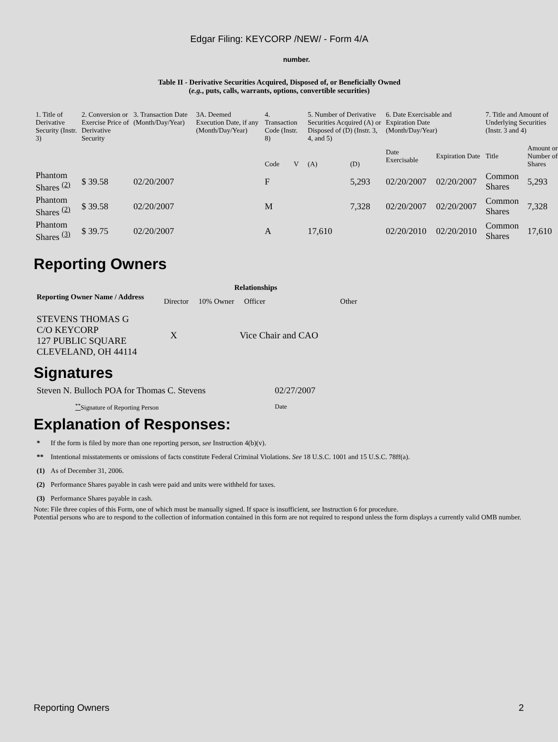Edgar Filing: KEYCORP /NEW/ - Form 4/A
number.
Table II - Derivative Securities Acquired, Disposed of, or Beneficially Owned
(e.g., puts, calls, warrants, options, convertible securities)
| 1. Title of Derivative Security (Instr. 3) | 2. Conversion or Exercise Price of Derivative Security | 3. Transaction Date (Month/Day/Year) | 3A. Deemed Execution Date, if any (Month/Day/Year) | 4. Transaction Code (Instr. 8) | | 5. Number of Derivative Securities Acquired (A) or Disposed of (D) (Instr. 3, 4, and 5) | | 6. Date Exercisable and Expiration Date (Month/Day/Year) | | 7. Title and Amount of Underlying Securities (Instr. 3 and 4) | |
| | | | | Code | V | (A) | (D) | Date Exercisable | Expiration Date | Title | Amount or Number of Shares |
| Phantom Shares <sup>(2)</sup> | $ 39.58 | 02/20/2007 | | F | | | 5,293 | 02/20/2007 | 02/20/2007 | Common Shares | 5,293 |
| Phantom Shares <sup>(2)</sup> | $ 39.58 | 02/20/2007 | | M | | | 7,328 | 02/20/2007 | 02/20/2007 | Common Shares | 7,328 |
| Phantom Shares <sup>(3)</sup> | $ 39.75 | 02/20/2007 | | A | | 17,610 | | 02/20/2010 | 02/20/2010 | Common Shares | 17,610 |
Reporting Owners
| Reporting Owner Name / Address | Relationships | | | |
| --- | --- | --- | --- | --- |
| | Director | 10% Owner | Officer | Other |
| STEVENS THOMAS G C/O KEYCORP 127 PUBLIC SQUARE CLEVELAND, OH 44114 | X | | Vice Chair and CAO | |
Signatures
| Steven N. Bulloch POA for Thomas C. Stevens | 02/27/2007 |
| <sup>**</sup> Signature of Reporting Person | Date |
Explanation of Responses:
| * | If the form is filed by more than one reporting person, see Instruction 4(b)(v). |
| ** | Intentional misstatements or omissions of facts constitute Federal Criminal Violations. See 18 U.S.C. 1001 and 15 U.S.C. 78ff(a). |
| (1) | As of December 31, 2006. |
| (2) | Performance Shares payable in cash were paid and units were withheld for taxes. |
| (3) | Performance Shares payable in cash. |
Note: File three copies of this Form, one of which must be manually signed. If space is insufficient, see Instruction 6 for procedure.
Potential persons who are to respond to the collection of information contained in this form are not required to respond unless the form displays a currently valid OMB number.
Reporting Owners 2